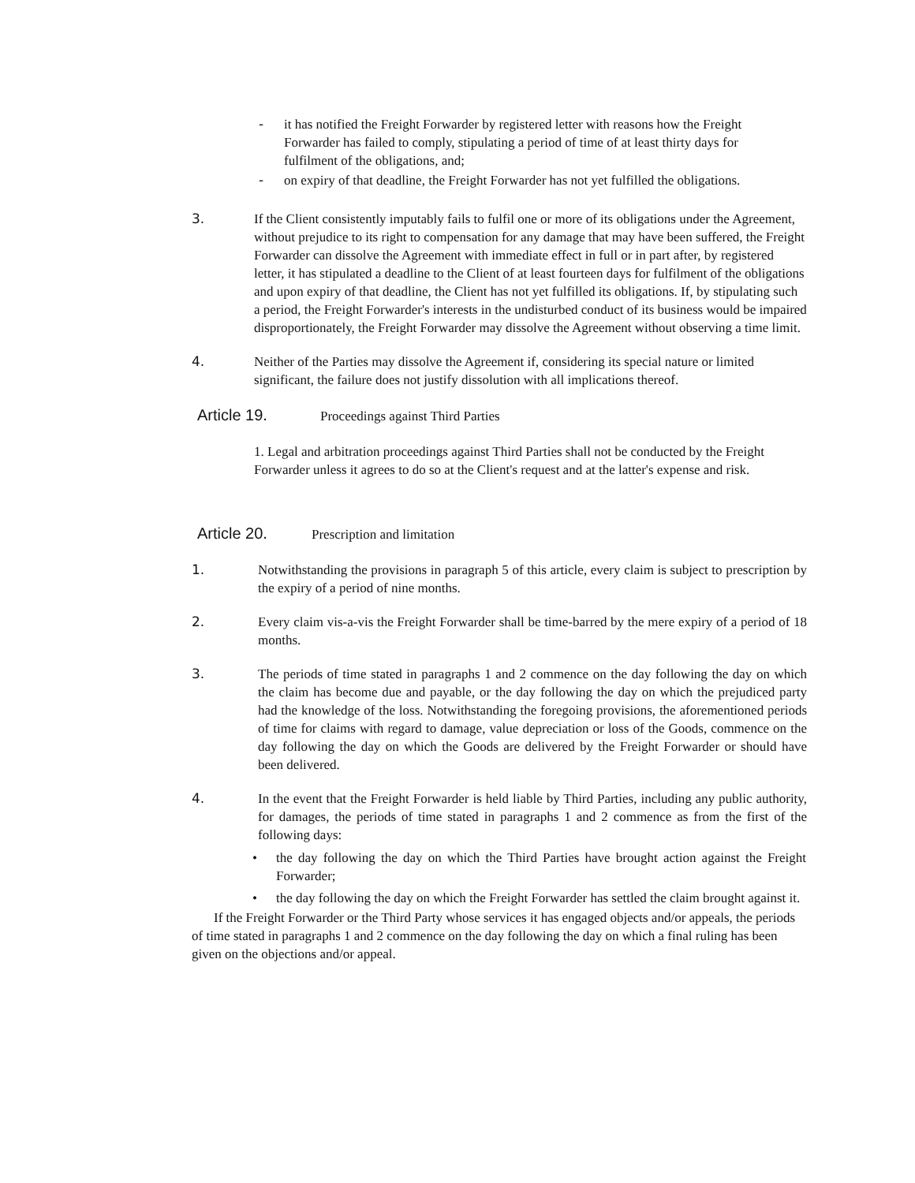- it has notified the Freight Forwarder by registered letter with reasons how the Freight Forwarder has failed to comply, stipulating a period of time of at least thirty days for fulfilment of the obligations, and;
- on expiry of that deadline, the Freight Forwarder has not yet fulfilled the obligations.
3. If the Client consistently imputably fails to fulfil one or more of its obligations under the Agreement, without prejudice to its right to compensation for any damage that may have been suffered, the Freight Forwarder can dissolve the Agreement with immediate effect in full or in part after, by registered letter, it has stipulated a deadline to the Client of at least fourteen days for fulfilment of the obligations and upon expiry of that deadline, the Client has not yet fulfilled its obligations. If, by stipulating such a period, the Freight Forwarder's interests in the undisturbed conduct of its business would be impaired disproportionately, the Freight Forwarder may dissolve the Agreement without observing a time limit.
4. Neither of the Parties may dissolve the Agreement if, considering its special nature or limited significant, the failure does not justify dissolution with all implications thereof.
Article 19. Proceedings against Third Parties
1. Legal and arbitration proceedings against Third Parties shall not be conducted by the Freight Forwarder unless it agrees to do so at the Client's request and at the latter's expense and risk.
Article 20. Prescription and limitation
1. Notwithstanding the provisions in paragraph 5 of this article, every claim is subject to prescription by the expiry of a period of nine months.
2. Every claim vis-a-vis the Freight Forwarder shall be time-barred by the mere expiry of a period of 18 months.
3. The periods of time stated in paragraphs 1 and 2 commence on the day following the day on which the claim has become due and payable, or the day following the day on which the prejudiced party had the knowledge of the loss. Notwithstanding the foregoing provisions, the aforementioned periods of time for claims with regard to damage, value depreciation or loss of the Goods, commence on the day following the day on which the Goods are delivered by the Freight Forwarder or should have been delivered.
4. In the event that the Freight Forwarder is held liable by Third Parties, including any public authority, for damages, the periods of time stated in paragraphs 1 and 2 commence as from the first of the following days:
• the day following the day on which the Third Parties have brought action against the Freight Forwarder;
• the day following the day on which the Freight Forwarder has settled the claim brought against it.
If the Freight Forwarder or the Third Party whose services it has engaged objects and/or appeals, the periods of time stated in paragraphs 1 and 2 commence on the day following the day on which a final ruling has been given on the objections and/or appeal.